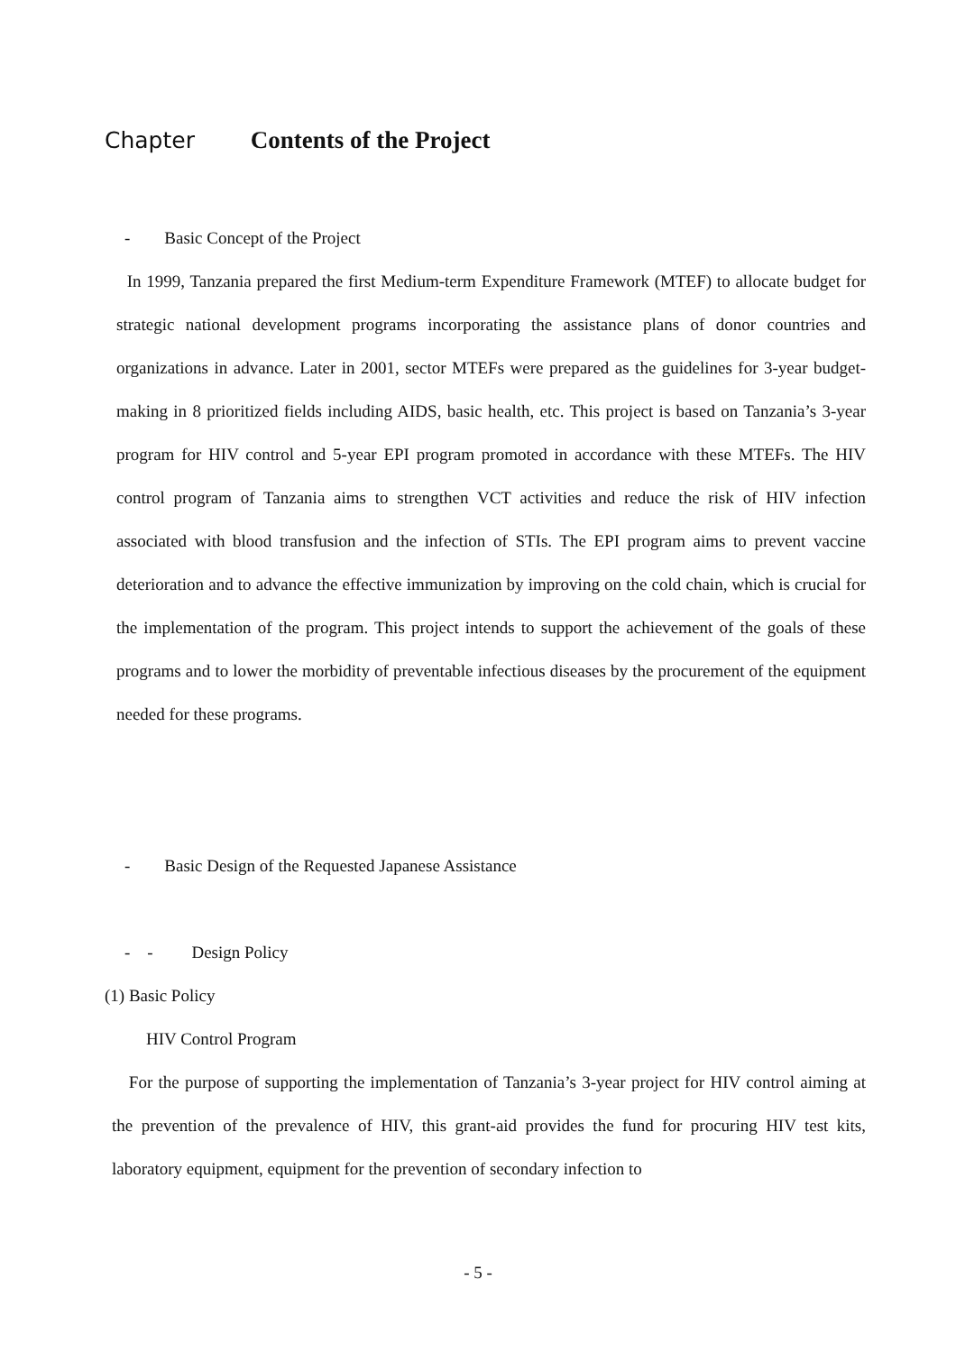Chapter Contents of the Project
- Basic Concept of the Project
In 1999, Tanzania prepared the first Medium-term Expenditure Framework (MTEF) to allocate budget for strategic national development programs incorporating the assistance plans of donor countries and organizations in advance. Later in 2001, sector MTEFs were prepared as the guidelines for 3-year budget-making in 8 prioritized fields including AIDS, basic health, etc. This project is based on Tanzania’s 3-year program for HIV control and 5-year EPI program promoted in accordance with these MTEFs. The HIV control program of Tanzania aims to strengthen VCT activities and reduce the risk of HIV infection associated with blood transfusion and the infection of STIs. The EPI program aims to prevent vaccine deterioration and to advance the effective immunization by improving on the cold chain, which is crucial for the implementation of the program. This project intends to support the achievement of the goals of these programs and to lower the morbidity of preventable infectious diseases by the procurement of the equipment needed for these programs.
- Basic Design of the Requested Japanese Assistance
- - Design Policy
(1) Basic Policy
HIV Control Program
For the purpose of supporting the implementation of Tanzania’s 3-year project for HIV control aiming at the prevention of the prevalence of HIV, this grant-aid provides the fund for procuring HIV test kits, laboratory equipment, equipment for the prevention of secondary infection to
- 5 -